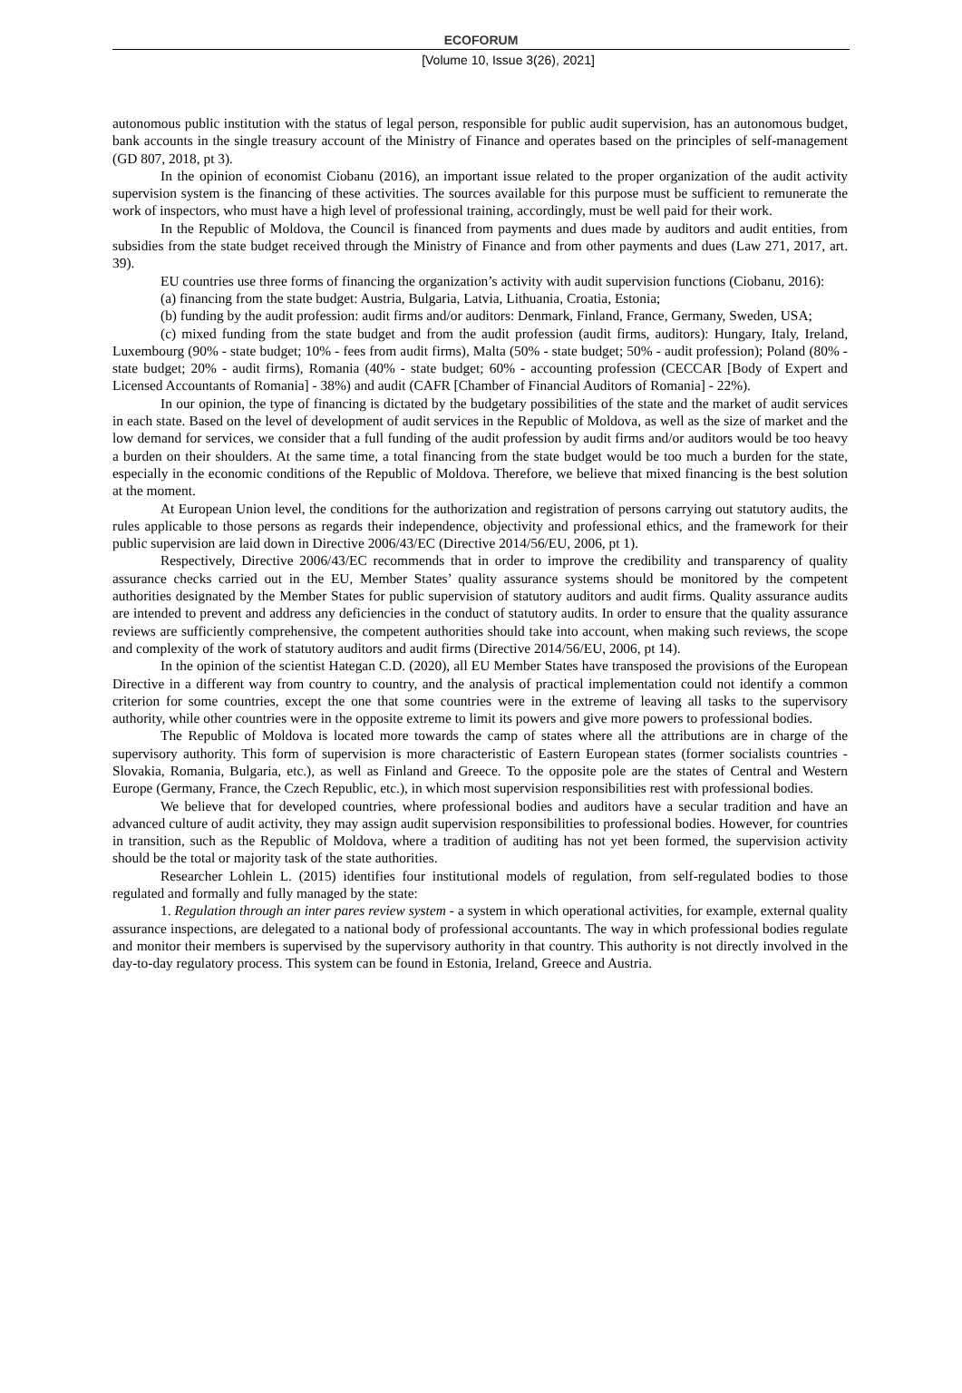ECOFORUM
[Volume 10, Issue 3(26), 2021]
autonomous public institution with the status of legal person, responsible for public audit supervision, has an autonomous budget, bank accounts in the single treasury account of the Ministry of Finance and operates based on the principles of self-management (GD 807, 2018, pt 3).
In the opinion of economist Ciobanu (2016), an important issue related to the proper organization of the audit activity supervision system is the financing of these activities. The sources available for this purpose must be sufficient to remunerate the work of inspectors, who must have a high level of professional training, accordingly, must be well paid for their work.
In the Republic of Moldova, the Council is financed from payments and dues made by auditors and audit entities, from subsidies from the state budget received through the Ministry of Finance and from other payments and dues (Law 271, 2017, art. 39).
EU countries use three forms of financing the organization’s activity with audit supervision functions (Ciobanu, 2016):
(a) financing from the state budget: Austria, Bulgaria, Latvia, Lithuania, Croatia, Estonia;
(b) funding by the audit profession: audit firms and/or auditors: Denmark, Finland, France, Germany, Sweden, USA;
(c) mixed funding from the state budget and from the audit profession (audit firms, auditors): Hungary, Italy, Ireland, Luxembourg (90% - state budget; 10% - fees from audit firms), Malta (50% - state budget; 50% - audit profession); Poland (80% - state budget; 20% - audit firms), Romania (40% - state budget; 60% - accounting profession (CECCAR [Body of Expert and Licensed Accountants of Romania] - 38%) and audit (CAFR [Chamber of Financial Auditors of Romania] - 22%).
In our opinion, the type of financing is dictated by the budgetary possibilities of the state and the market of audit services in each state. Based on the level of development of audit services in the Republic of Moldova, as well as the size of market and the low demand for services, we consider that a full funding of the audit profession by audit firms and/or auditors would be too heavy a burden on their shoulders. At the same time, a total financing from the state budget would be too much a burden for the state, especially in the economic conditions of the Republic of Moldova. Therefore, we believe that mixed financing is the best solution at the moment.
At European Union level, the conditions for the authorization and registration of persons carrying out statutory audits, the rules applicable to those persons as regards their independence, objectivity and professional ethics, and the framework for their public supervision are laid down in Directive 2006/43/EC (Directive 2014/56/EU, 2006, pt 1).
Respectively, Directive 2006/43/EC recommends that in order to improve the credibility and transparency of quality assurance checks carried out in the EU, Member States’ quality assurance systems should be monitored by the competent authorities designated by the Member States for public supervision of statutory auditors and audit firms. Quality assurance audits are intended to prevent and address any deficiencies in the conduct of statutory audits. In order to ensure that the quality assurance reviews are sufficiently comprehensive, the competent authorities should take into account, when making such reviews, the scope and complexity of the work of statutory auditors and audit firms (Directive 2014/56/EU, 2006, pt 14).
In the opinion of the scientist Hategan C.D. (2020), all EU Member States have transposed the provisions of the European Directive in a different way from country to country, and the analysis of practical implementation could not identify a common criterion for some countries, except the one that some countries were in the extreme of leaving all tasks to the supervisory authority, while other countries were in the opposite extreme to limit its powers and give more powers to professional bodies.
The Republic of Moldova is located more towards the camp of states where all the attributions are in charge of the supervisory authority. This form of supervision is more characteristic of Eastern European states (former socialists countries - Slovakia, Romania, Bulgaria, etc.), as well as Finland and Greece. To the opposite pole are the states of Central and Western Europe (Germany, France, the Czech Republic, etc.), in which most supervision responsibilities rest with professional bodies.
We believe that for developed countries, where professional bodies and auditors have a secular tradition and have an advanced culture of audit activity, they may assign audit supervision responsibilities to professional bodies. However, for countries in transition, such as the Republic of Moldova, where a tradition of auditing has not yet been formed, the supervision activity should be the total or majority task of the state authorities.
Researcher Lohlein L. (2015) identifies four institutional models of regulation, from self-regulated bodies to those regulated and formally and fully managed by the state:
1. Regulation through an inter pares review system - a system in which operational activities, for example, external quality assurance inspections, are delegated to a national body of professional accountants. The way in which professional bodies regulate and monitor their members is supervised by the supervisory authority in that country. This authority is not directly involved in the day-to-day regulatory process. This system can be found in Estonia, Ireland, Greece and Austria.